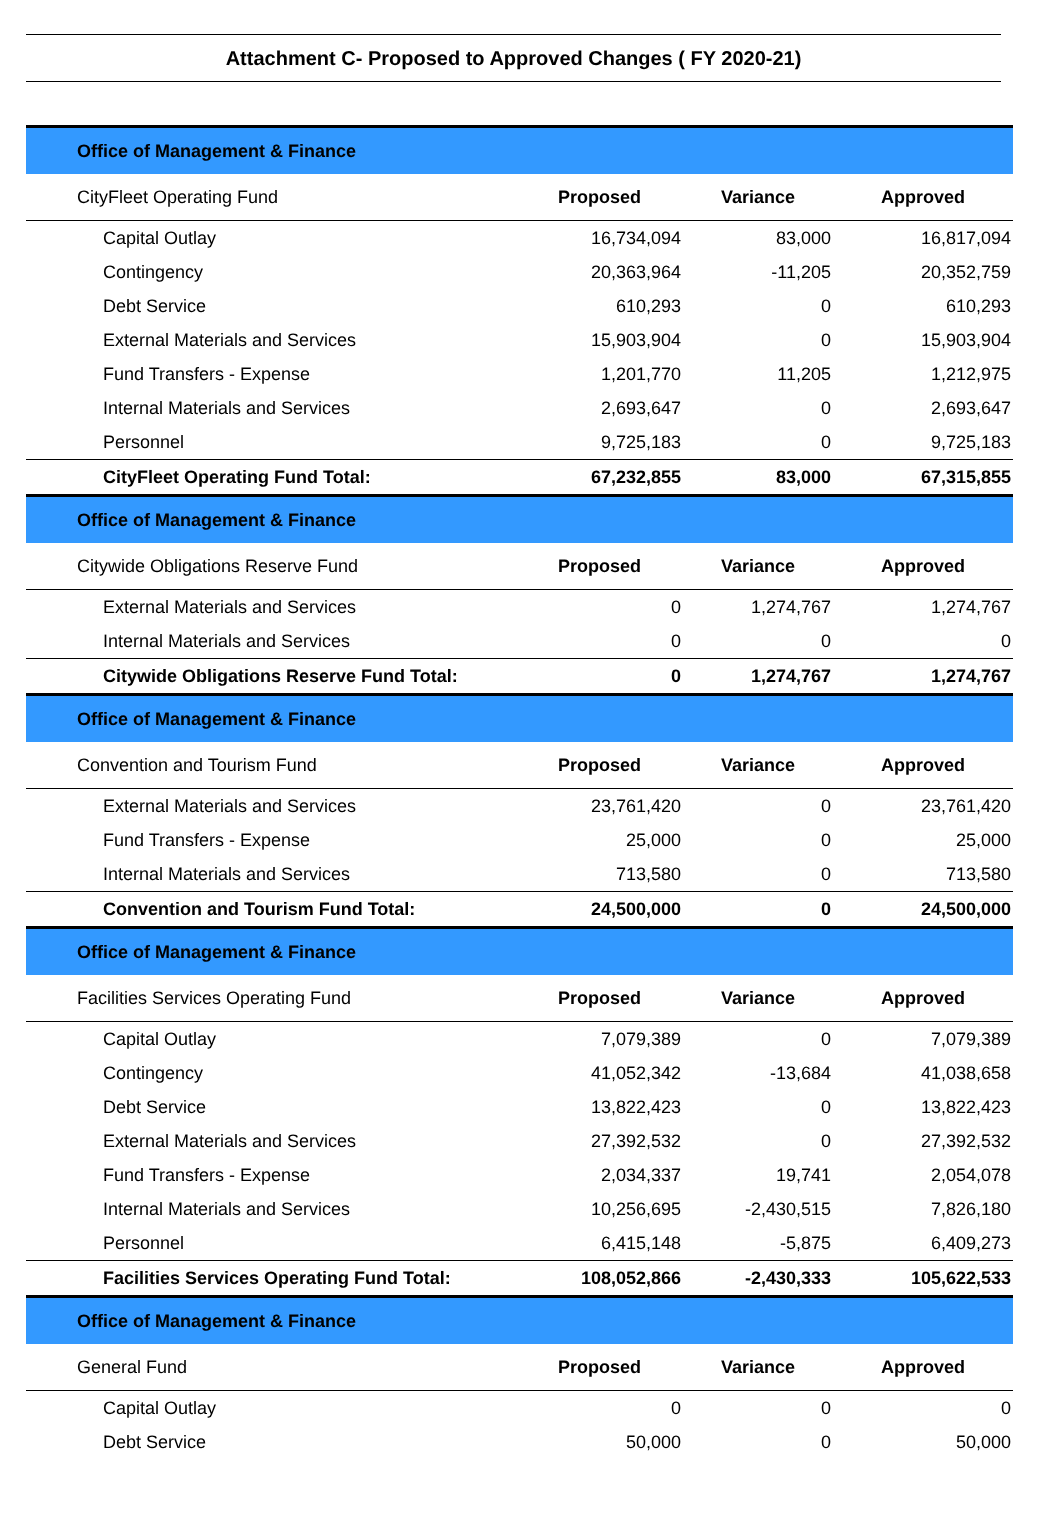Attachment C- Proposed to Approved Changes ( FY 2020-21)
| Office of Management & Finance | | | |
| CityFleet Operating Fund | Proposed | Variance | Approved |
| Capital Outlay | 16,734,094 | 83,000 | 16,817,094 |
| Contingency | 20,363,964 | -11,205 | 20,352,759 |
| Debt Service | 610,293 | 0 | 610,293 |
| External Materials and Services | 15,903,904 | 0 | 15,903,904 |
| Fund Transfers - Expense | 1,201,770 | 11,205 | 1,212,975 |
| Internal Materials and Services | 2,693,647 | 0 | 2,693,647 |
| Personnel | 9,725,183 | 0 | 9,725,183 |
| CityFleet Operating Fund Total: | 67,232,855 | 83,000 | 67,315,855 |
| Office of Management & Finance | | | |
| Citywide Obligations Reserve Fund | Proposed | Variance | Approved |
| External Materials and Services | 0 | 1,274,767 | 1,274,767 |
| Internal Materials and Services | 0 | 0 | 0 |
| Citywide Obligations Reserve Fund Total: | 0 | 1,274,767 | 1,274,767 |
| Office of Management & Finance | | | |
| Convention and Tourism Fund | Proposed | Variance | Approved |
| External Materials and Services | 23,761,420 | 0 | 23,761,420 |
| Fund Transfers - Expense | 25,000 | 0 | 25,000 |
| Internal Materials and Services | 713,580 | 0 | 713,580 |
| Convention and Tourism Fund Total: | 24,500,000 | 0 | 24,500,000 |
| Office of Management & Finance | | | |
| Facilities Services Operating Fund | Proposed | Variance | Approved |
| Capital Outlay | 7,079,389 | 0 | 7,079,389 |
| Contingency | 41,052,342 | -13,684 | 41,038,658 |
| Debt Service | 13,822,423 | 0 | 13,822,423 |
| External Materials and Services | 27,392,532 | 0 | 27,392,532 |
| Fund Transfers - Expense | 2,034,337 | 19,741 | 2,054,078 |
| Internal Materials and Services | 10,256,695 | -2,430,515 | 7,826,180 |
| Personnel | 6,415,148 | -5,875 | 6,409,273 |
| Facilities Services Operating Fund Total: | 108,052,866 | -2,430,333 | 105,622,533 |
| Office of Management & Finance | | | |
| General Fund | Proposed | Variance | Approved |
| Capital Outlay | 0 | 0 | 0 |
| Debt Service | 50,000 | 0 | 50,000 |